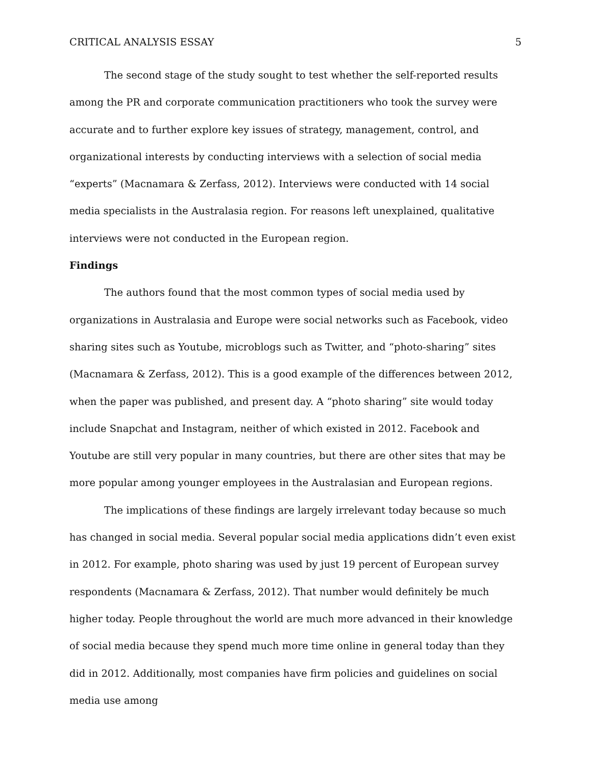CRITICAL ANALYSIS ESSAY 5
The second stage of the study sought to test whether the self-reported results among the PR and corporate communication practitioners who took the survey were accurate and to further explore key issues of strategy, management, control, and organizational interests by conducting interviews with a selection of social media “experts” (Macnamara & Zerfass, 2012). Interviews were conducted with 14 social media specialists in the Australasia region. For reasons left unexplained, qualitative interviews were not conducted in the European region.
Findings
The authors found that the most common types of social media used by organizations in Australasia and Europe were social networks such as Facebook, video sharing sites such as Youtube, microblogs such as Twitter, and “photo-sharing” sites (Macnamara & Zerfass, 2012). This is a good example of the differences between 2012, when the paper was published, and present day. A “photo sharing” site would today include Snapchat and Instagram, neither of which existed in 2012. Facebook and Youtube are still very popular in many countries, but there are other sites that may be more popular among younger employees in the Australasian and European regions.
The implications of these findings are largely irrelevant today because so much has changed in social media. Several popular social media applications didn’t even exist in 2012. For example, photo sharing was used by just 19 percent of European survey respondents (Macnamara & Zerfass, 2012). That number would definitely be much higher today. People throughout the world are much more advanced in their knowledge of social media because they spend much more time online in general today than they did in 2012. Additionally, most companies have firm policies and guidelines on social media use among